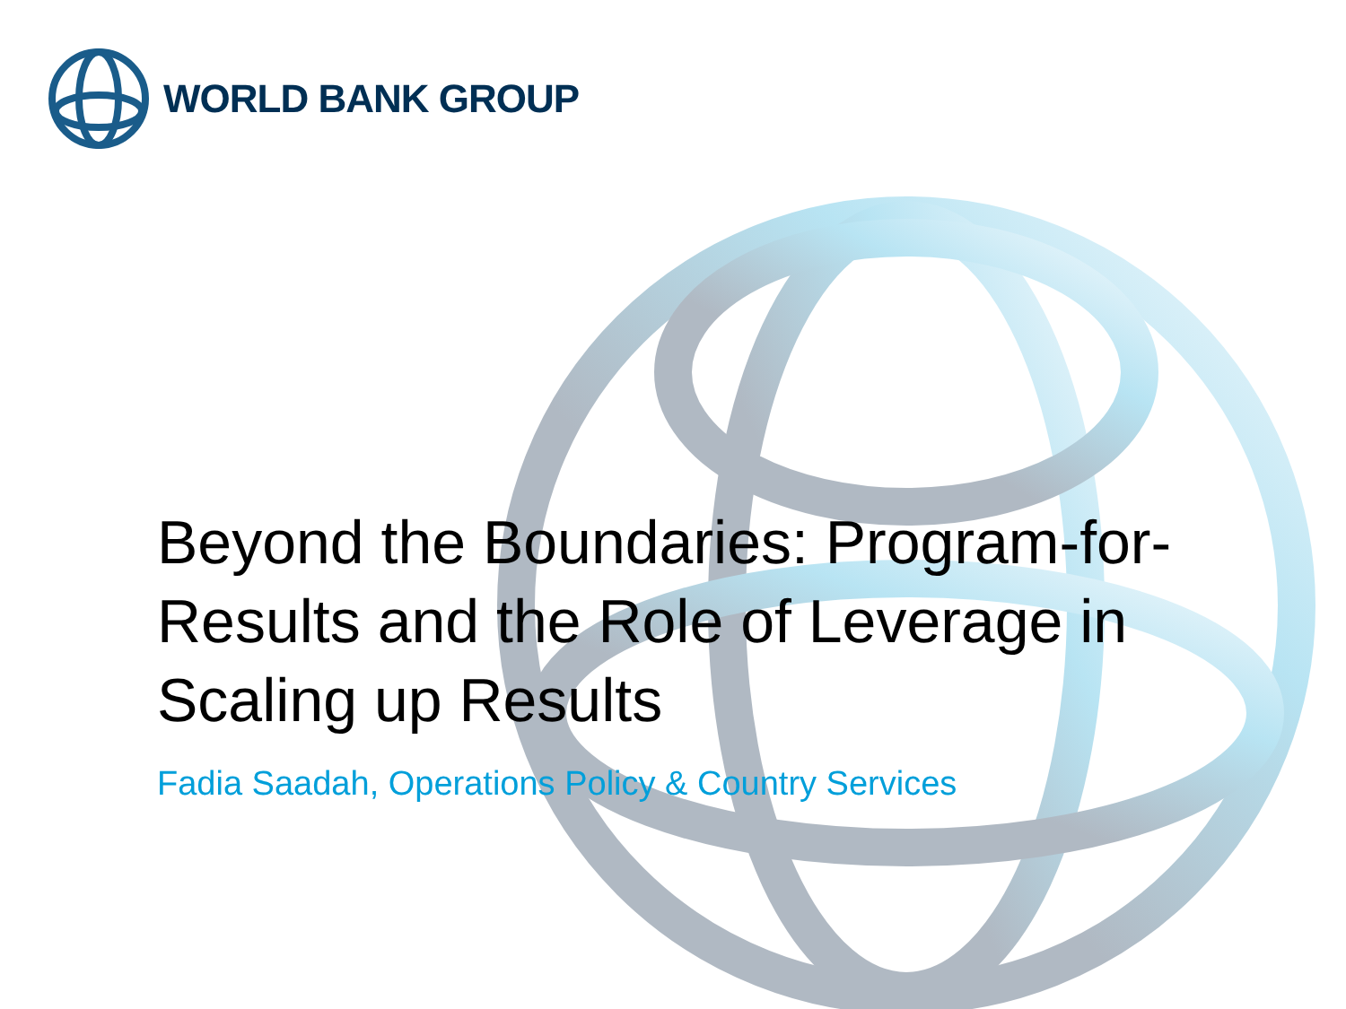WORLD BANK GROUP
Beyond the Boundaries: Program-for-Results and the Role of Leverage in Scaling up Results
Fadia Saadah, Operations Policy & Country Services